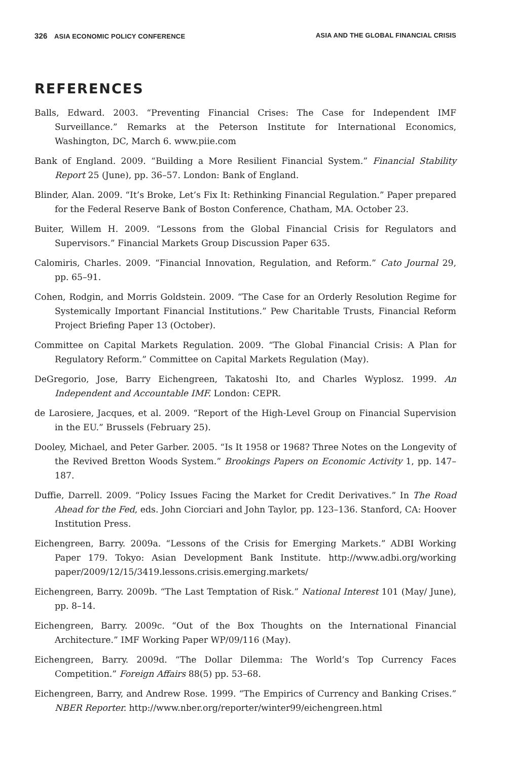326 ASIA ECONOMIC POLICY CONFERENCE ASIA AND THE GLOBAL FINANCIAL CRISIS
REFERENCES
Balls, Edward. 2003. “Preventing Financial Crises: The Case for Independent IMF Surveillance.” Remarks at the Peterson Institute for International Economics, Washington, DC, March 6. www.piie.com
Bank of England. 2009. “Building a More Resilient Financial System.” Financial Stability Report 25 (June), pp. 36–57. London: Bank of England.
Blinder, Alan. 2009. “It’s Broke, Let’s Fix It: Rethinking Financial Regulation.” Paper prepared for the Federal Reserve Bank of Boston Conference, Chatham, MA. October 23.
Buiter, Willem H. 2009. “Lessons from the Global Financial Crisis for Regulators and Supervisors.” Financial Markets Group Discussion Paper 635.
Calomiris, Charles. 2009. “Financial Innovation, Regulation, and Reform.” Cato Journal 29, pp. 65–91.
Cohen, Rodgin, and Morris Goldstein. 2009. “The Case for an Orderly Resolution Regime for Systemically Important Financial Institutions.” Pew Charitable Trusts, Financial Reform Project Briefing Paper 13 (October).
Committee on Capital Markets Regulation. 2009. “The Global Financial Crisis: A Plan for Regulatory Reform.” Committee on Capital Markets Regulation (May).
DeGregorio, Jose, Barry Eichengreen, Takatoshi Ito, and Charles Wyplosz. 1999. An Independent and Accountable IMF. London: CEPR.
de Larosiere, Jacques, et al. 2009. “Report of the High-Level Group on Financial Supervision in the EU.” Brussels (February 25).
Dooley, Michael, and Peter Garber. 2005. “Is It 1958 or 1968? Three Notes on the Longevity of the Revived Bretton Woods System.” Brookings Papers on Economic Activity 1, pp. 147–187.
Duffie, Darrell. 2009. “Policy Issues Facing the Market for Credit Derivatives.” In The Road Ahead for the Fed, eds. John Ciorciari and John Taylor, pp. 123–136. Stanford, CA: Hoover Institution Press.
Eichengreen, Barry. 2009a. “Lessons of the Crisis for Emerging Markets.” ADBI Working Paper 179. Tokyo: Asian Development Bank Institute. http://www.adbi.org/working paper/2009/12/15/3419.lessons.crisis.emerging.markets/
Eichengreen, Barry. 2009b. “The Last Temptation of Risk.” National Interest 101 (May/ June), pp. 8–14.
Eichengreen, Barry. 2009c. “Out of the Box Thoughts on the International Financial Architecture.” IMF Working Paper WP/09/116 (May).
Eichengreen, Barry. 2009d. “The Dollar Dilemma: The World’s Top Currency Faces Competition.” Foreign Affairs 88(5) pp. 53–68.
Eichengreen, Barry, and Andrew Rose. 1999. “The Empirics of Currency and Banking Crises.” NBER Reporter. http://www.nber.org/reporter/winter99/eichengreen.html